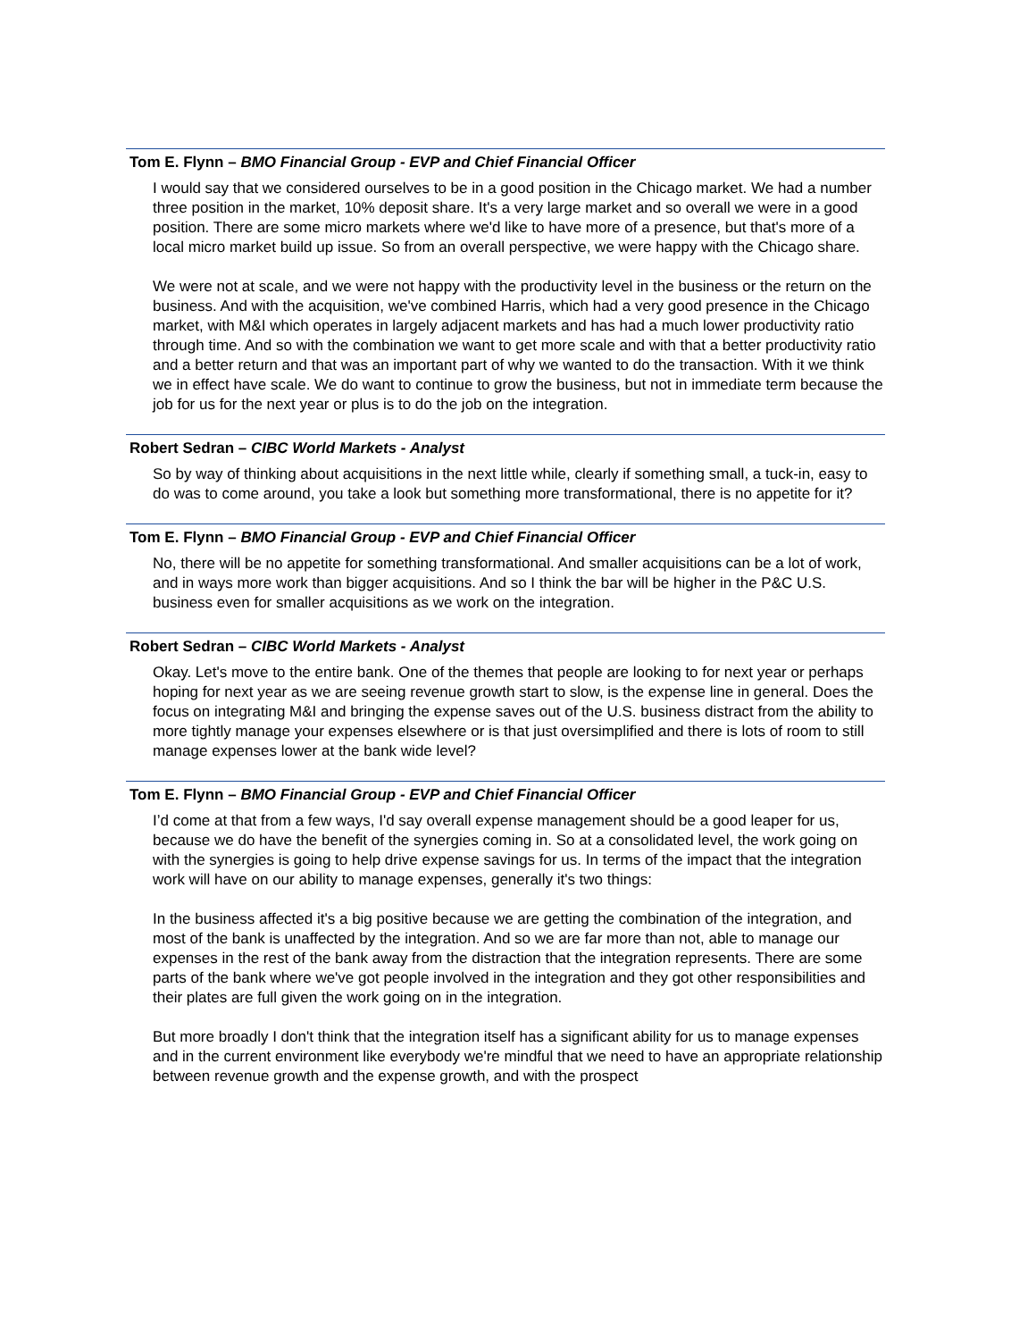Tom E. Flynn – BMO Financial Group - EVP and Chief Financial Officer
I would say that we considered ourselves to be in a good position in the Chicago market. We had a number three position in the market, 10% deposit share. It's a very large market and so overall we were in a good position. There are some micro markets where we'd like to have more of a presence, but that's more of a local micro market build up issue. So from an overall perspective, we were happy with the Chicago share.
We were not at scale, and we were not happy with the productivity level in the business or the return on the business. And with the acquisition, we've combined Harris, which had a very good presence in the Chicago market, with M&I which operates in largely adjacent markets and has had a much lower productivity ratio through time. And so with the combination we want to get more scale and with that a better productivity ratio and a better return and that was an important part of why we wanted to do the transaction. With it we think we in effect have scale. We do want to continue to grow the business, but not in immediate term because the job for us for the next year or plus is to do the job on the integration.
Robert Sedran – CIBC World Markets - Analyst
So by way of thinking about acquisitions in the next little while, clearly if something small, a tuck-in, easy to do was to come around, you take a look but something more transformational, there is no appetite for it?
Tom E. Flynn – BMO Financial Group - EVP and Chief Financial Officer
No, there will be no appetite for something transformational. And smaller acquisitions can be a lot of work, and in ways more work than bigger acquisitions. And so I think the bar will be higher in the P&C U.S. business even for smaller acquisitions as we work on the integration.
Robert Sedran – CIBC World Markets - Analyst
Okay. Let's move to the entire bank. One of the themes that people are looking to for next year or perhaps hoping for next year as we are seeing revenue growth start to slow, is the expense line in general. Does the focus on integrating M&I and bringing the expense saves out of the U.S. business distract from the ability to more tightly manage your expenses elsewhere or is that just oversimplified and there is lots of room to still manage expenses lower at the bank wide level?
Tom E. Flynn – BMO Financial Group - EVP and Chief Financial Officer
I’d come at that from a few ways, I'd say overall expense management should be a good leaper for us, because we do have the benefit of the synergies coming in. So at a consolidated level, the work going on with the synergies is going to help drive expense savings for us. In terms of the impact that the integration work will have on our ability to manage expenses, generally it's two things:
In the business affected it's a big positive because we are getting the combination of the integration, and most of the bank is unaffected by the integration. And so we are far more than not, able to manage our expenses in the rest of the bank away from the distraction that the integration represents. There are some parts of the bank where we've got people involved in the integration and they got other responsibilities and their plates are full given the work going on in the integration.
But more broadly I don't think that the integration itself has a significant ability for us to manage expenses and in the current environment like everybody we're mindful that we need to have an appropriate relationship between revenue growth and the expense growth, and with the prospect